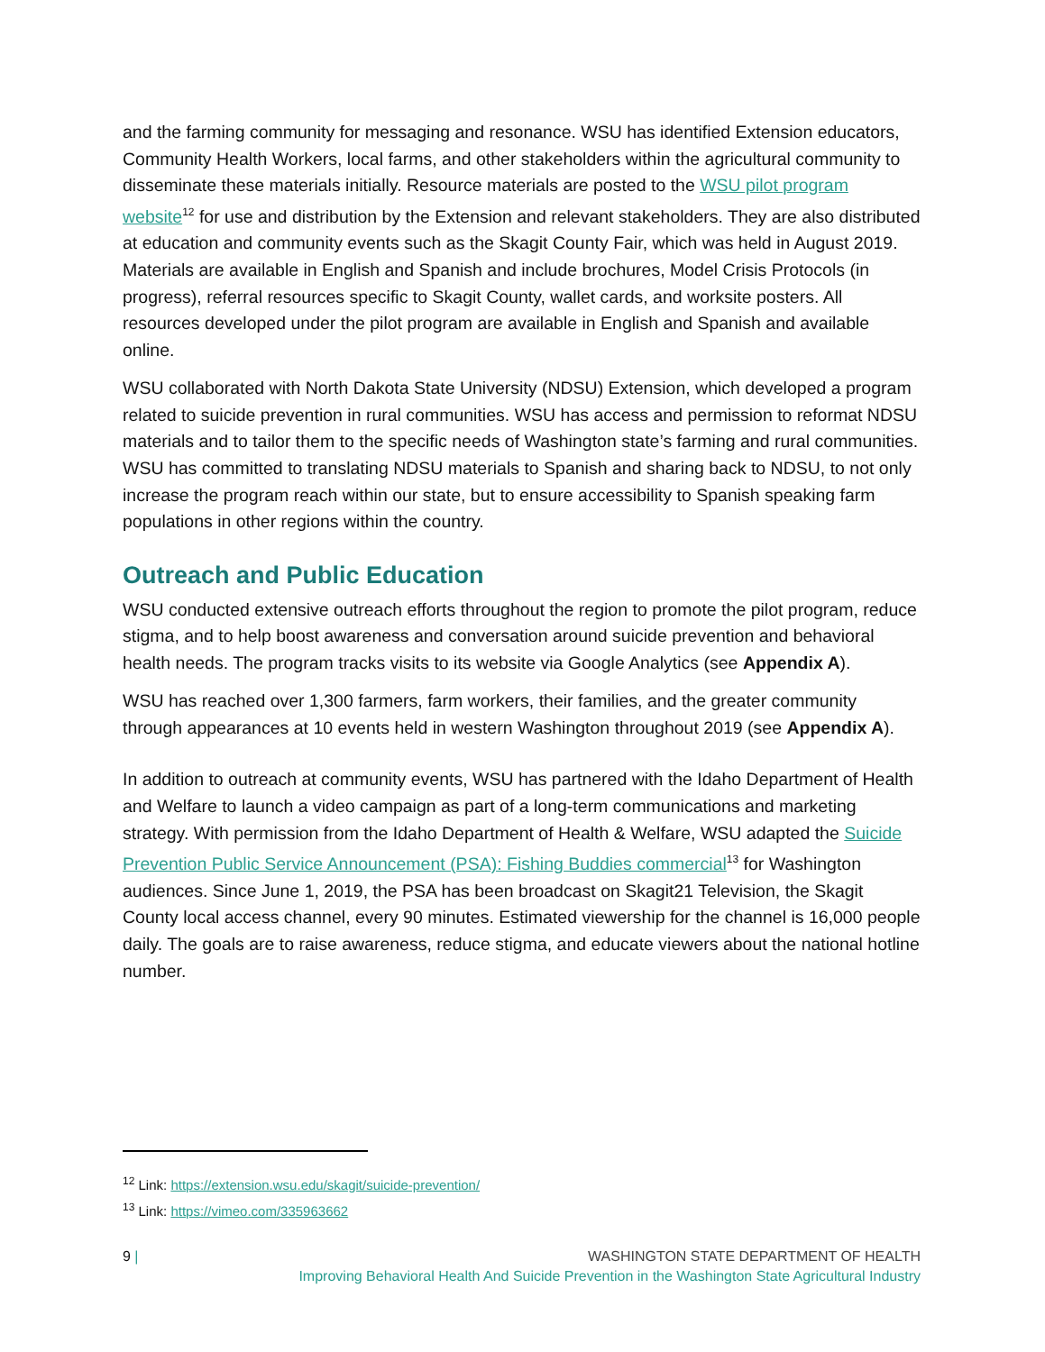and the farming community for messaging and resonance. WSU has identified Extension educators, Community Health Workers, local farms, and other stakeholders within the agricultural community to disseminate these materials initially. Resource materials are posted to the WSU pilot program website<sup>12</sup> for use and distribution by the Extension and relevant stakeholders. They are also distributed at education and community events such as the Skagit County Fair, which was held in August 2019. Materials are available in English and Spanish and include brochures, Model Crisis Protocols (in progress), referral resources specific to Skagit County, wallet cards, and worksite posters. All resources developed under the pilot program are available in English and Spanish and available online.
WSU collaborated with North Dakota State University (NDSU) Extension, which developed a program related to suicide prevention in rural communities. WSU has access and permission to reformat NDSU materials and to tailor them to the specific needs of Washington state’s farming and rural communities. WSU has committed to translating NDSU materials to Spanish and sharing back to NDSU, to not only increase the program reach within our state, but to ensure accessibility to Spanish speaking farm populations in other regions within the country.
Outreach and Public Education
WSU conducted extensive outreach efforts throughout the region to promote the pilot program, reduce stigma, and to help boost awareness and conversation around suicide prevention and behavioral health needs. The program tracks visits to its website via Google Analytics (see Appendix A).
WSU has reached over 1,300 farmers, farm workers, their families, and the greater community through appearances at 10 events held in western Washington throughout 2019 (see Appendix A).
In addition to outreach at community events, WSU has partnered with the Idaho Department of Health and Welfare to launch a video campaign as part of a long-term communications and marketing strategy. With permission from the Idaho Department of Health & Welfare, WSU adapted the Suicide Prevention Public Service Announcement (PSA): Fishing Buddies commercial<sup>13</sup> for Washington audiences. Since June 1, 2019, the PSA has been broadcast on Skagit21 Television, the Skagit County local access channel, every 90 minutes. Estimated viewership for the channel is 16,000 people daily. The goals are to raise awareness, reduce stigma, and educate viewers about the national hotline number.
<sup>12</sup> Link: https://extension.wsu.edu/skagit/suicide-prevention/
<sup>13</sup> Link: https://vimeo.com/335963662
9 | WASHINGTON STATE DEPARTMENT OF HEALTH
Improving Behavioral Health And Suicide Prevention in the Washington State Agricultural Industry